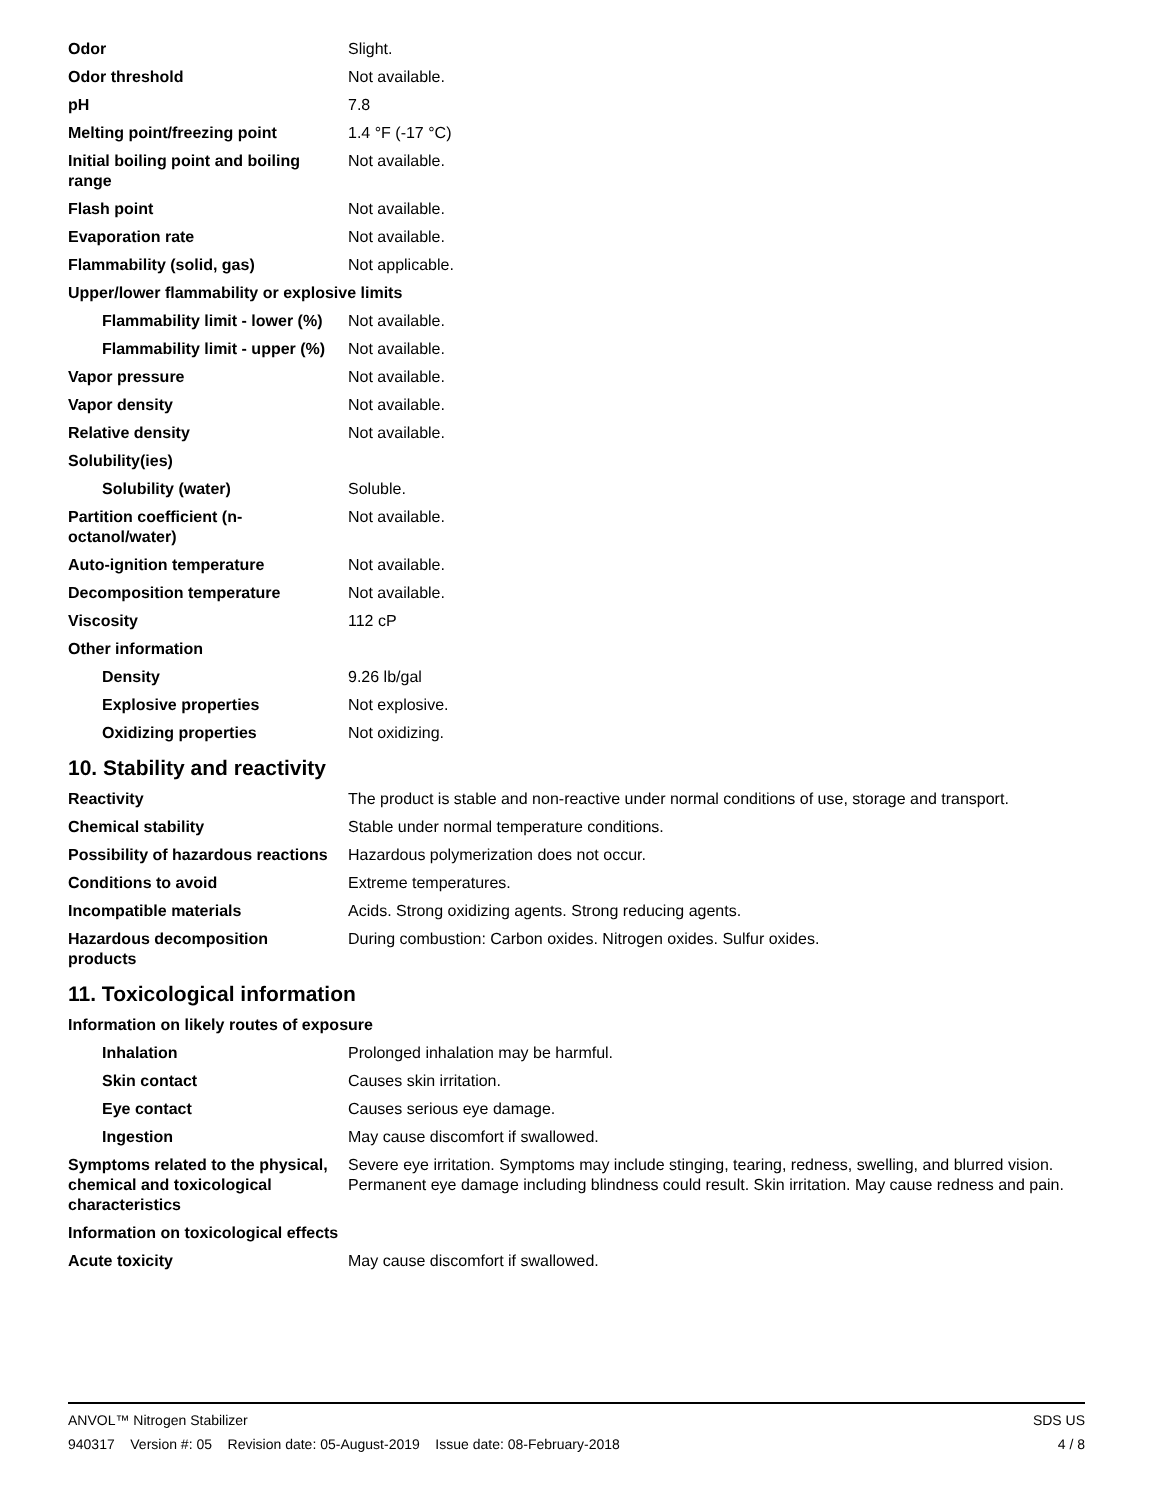| Odor | Slight. |
| Odor threshold | Not available. |
| pH | 7.8 |
| Melting point/freezing point | 1.4 °F (-17 °C) |
| Initial boiling point and boiling range | Not available. |
| Flash point | Not available. |
| Evaporation rate | Not available. |
| Flammability (solid, gas) | Not applicable. |
| Upper/lower flammability or explosive limits | |
| Flammability limit - lower (%) | Not available. |
| Flammability limit - upper (%) | Not available. |
| Vapor pressure | Not available. |
| Vapor density | Not available. |
| Relative density | Not available. |
| Solubility(ies) | |
| Solubility (water) | Soluble. |
| Partition coefficient (n-octanol/water) | Not available. |
| Auto-ignition temperature | Not available. |
| Decomposition temperature | Not available. |
| Viscosity | 112 cP |
| Other information | |
| Density | 9.26 lb/gal |
| Explosive properties | Not explosive. |
| Oxidizing properties | Not oxidizing. |
10. Stability and reactivity
| Reactivity | The product is stable and non-reactive under normal conditions of use, storage and transport. |
| Chemical stability | Stable under normal temperature conditions. |
| Possibility of hazardous reactions | Hazardous polymerization does not occur. |
| Conditions to avoid | Extreme temperatures. |
| Incompatible materials | Acids. Strong oxidizing agents. Strong reducing agents. |
| Hazardous decomposition products | During combustion: Carbon oxides. Nitrogen oxides. Sulfur oxides. |
11. Toxicological information
| Information on likely routes of exposure | |
| Inhalation | Prolonged inhalation may be harmful. |
| Skin contact | Causes skin irritation. |
| Eye contact | Causes serious eye damage. |
| Ingestion | May cause discomfort if swallowed. |
| Symptoms related to the physical, chemical and toxicological characteristics | Severe eye irritation. Symptoms may include stinging, tearing, redness, swelling, and blurred vision. Permanent eye damage including blindness could result. Skin irritation. May cause redness and pain. |
| Information on toxicological effects | |
| Acute toxicity | May cause discomfort if swallowed. |
ANVOL™ Nitrogen Stabilizer SDS US
940317 Version #: 05 Revision date: 05-August-2019 Issue date: 08-February-2018 4 / 8